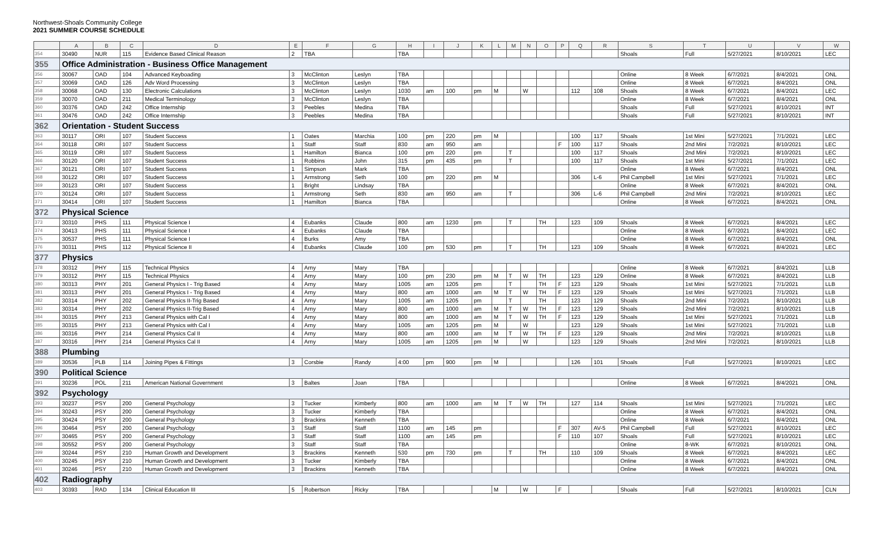Northwest-Shoals Community College
2021 SUMMER COURSE SCHEDULE
| | A | B | C | D | E | F | G | H | I | J | K | L | M | N | O | P | Q | R | S | T | U | V | W |
| --- | --- | --- | --- | --- | --- | --- | --- | --- | --- | --- | --- | --- | --- | --- | --- | --- | --- | --- | --- | --- | --- | --- | --- |
| 354 | 30490 | NUR | 115 | Evidence Based Clinical Reason | 2 | TBA | | TBA | | | | | | | | | | | Shoals | Full | 5/27/2021 | 8/10/2021 | LEC |
| 355 | Office Administration - Business Office Management | | | | | | | | | | | | | | | | | | | | | | |
| 356 | 30067 | OAD | 104 | Advanced Keyboading | 3 | McClinton | Leslyn | TBA | | | | | | | | | | | Online | 8 Week | 6/7/2021 | 8/4/2021 | ONL |
| 357 | 30069 | OAD | 126 | Adv Word Processing | 3 | McClinton | Leslyn | TBA | | | | | | | | | | | Online | 8 Week | 6/7/2021 | 8/4/2021 | ONL |
| 358 | 30068 | OAD | 130 | Electronic Calculations | 3 | McClinton | Leslyn | 1030 | am | 100 | pm | M | | W | | | 112 | 108 | Shoals | 8 Week | 6/7/2021 | 8/4/2021 | LEC |
| 359 | 30070 | OAD | 211 | Medical Terminology | 3 | McClinton | Leslyn | TBA | | | | | | | | | | | Online | 8 Week | 6/7/2021 | 8/4/2021 | ONL |
| 360 | 30376 | OAD | 242 | Office Internship | 3 | Peebles | Medina | TBA | | | | | | | | | | | Shoals | Full | 5/27/2021 | 8/10/2021 | INT |
| 361 | 30476 | OAD | 242 | Office Internship | 3 | Peebles | Medina | TBA | | | | | | | | | | | Shoals | Full | 5/27/2021 | 8/10/2021 | INT |
| 362 | Orientation - Student Success | | | | | | | | | | | | | | | | | | | | | | |
| 363 | 30117 | ORI | 107 | Student Success | 1 | Oates | Marchia | 100 | pm | 220 | pm | M | | | | | 100 | 117 | Shoals | 1st Mini | 5/27/2021 | 7/1/2021 | LEC |
| 364 | 30118 | ORI | 107 | Student Success | 1 | Staff | Staff | 830 | am | 950 | am | | | | | F | 100 | 117 | Shoals | 2nd Mini | 7/2/2021 | 8/10/2021 | LEC |
| 365 | 30119 | ORI | 107 | Student Success | 1 | Hamilton | Bianca | 100 | pm | 220 | pm | | T | | | | 100 | 117 | Shoals | 2nd Mini | 7/2/2021 | 8/10/2021 | LEC |
| 366 | 30120 | ORI | 107 | Student Success | 1 | Robbins | John | 315 | pm | 435 | pm | | T | | | | 100 | 117 | Shoals | 1st Mini | 5/27/2021 | 7/1/2021 | LEC |
| 367 | 30121 | ORI | 107 | Student Success | 1 | Simpson | Mark | TBA | | | | | | | | | | | Online | 8 Week | 6/7/2021 | 8/4/2021 | ONL |
| 368 | 30122 | ORI | 107 | Student Success | 1 | Armstrong | Seth | 100 | pm | 220 | pm | M | | | | | 306 | L-6 | Phil Campbell | 1st Mini | 5/27/2021 | 7/1/2021 | LEC |
| 369 | 30123 | ORI | 107 | Student Success | 1 | Bright | Lindsay | TBA | | | | | | | | | | | Online | 8 Week | 6/7/2021 | 8/4/2021 | ONL |
| 370 | 30124 | ORI | 107 | Student Success | 1 | Armstrong | Seth | 830 | am | 950 | am | | T | | | | 306 | L-6 | Phil Campbell | 2nd Mini | 7/2/2021 | 8/10/2021 | LEC |
| 371 | 30414 | ORI | 107 | Student Success | 1 | Hamilton | Bianca | TBA | | | | | | | | | | | Online | 8 Week | 6/7/2021 | 8/4/2021 | ONL |
| 372 | Physical Science | | | | | | | | | | | | | | | | | | | | | | |
| 373 | 30310 | PHS | 111 | Physical Science I | 4 | Eubanks | Claude | 800 | am | 1230 | pm | | T | | TH | | 123 | 109 | Shoals | 8 Week | 6/7/2021 | 8/4/2021 | LEC |
| 374 | 30413 | PHS | 111 | Physical Science I | 4 | Eubanks | Claude | TBA | | | | | | | | | | | Online | 8 Week | 6/7/2021 | 8/4/2021 | LEC |
| 375 | 30537 | PHS | 111 | Physical Science I | 4 | Burks | Amy | TBA | | | | | | | | | | | Online | 8 Week | 6/7/2021 | 8/4/2021 | ONL |
| 376 | 30311 | PHS | 112 | Physical Science II | 4 | Eubanks | Claude | 100 | pm | 530 | pm | | T | | TH | | 123 | 109 | Shoals | 8 Week | 6/7/2021 | 8/4/2021 | LEC |
| 377 | Physics | | | | | | | | | | | | | | | | | | | | | | |
| 378 | 30312 | PHY | 115 | Technical Physics | 4 | Arny | Mary | TBA | | | | | | | | | | | Online | 8 Week | 6/7/2021 | 8/4/2021 | LLB |
| 379 | 30312 | PHY | 115 | Technical Physics | 4 | Arny | Mary | 100 | pm | 230 | pm | M | T | W | TH | | 123 | 129 | Online | 8 Week | 6/7/2021 | 8/4/2021 | LLB |
| 380 | 30313 | PHY | 201 | General Physics I - Trig Based | 4 | Arny | Mary | 1005 | am | 1205 | pm | | T | | TH | F | 123 | 129 | Shoals | 1st Mini | 5/27/2021 | 7/1/2021 | LLB |
| 381 | 30313 | PHY | 201 | General Physics I - Trig Based | 4 | Arny | Mary | 800 | am | 1000 | am | M | T | W | TH | F | 123 | 129 | Shoals | 1st Mini | 5/27/2021 | 7/1/2021 | LLB |
| 382 | 30314 | PHY | 202 | General Physics II-Trig Based | 4 | Arny | Mary | 1005 | am | 1205 | pm | | T | | TH | | 123 | 129 | Shoals | 2nd Mini | 7/2/2021 | 8/10/2021 | LLB |
| 383 | 30314 | PHY | 202 | General Physics II-Trig Based | 4 | Arny | Mary | 800 | am | 1000 | am | M | T | W | TH | F | 123 | 129 | Shoals | 2nd Mini | 7/2/2021 | 8/10/2021 | LLB |
| 384 | 30315 | PHY | 213 | General Physics with Cal I | 4 | Arny | Mary | 800 | am | 1000 | am | M | T | W | TH | F | 123 | 129 | Shoals | 1st Mini | 5/27/2021 | 7/1/2021 | LLB |
| 385 | 30315 | PHY | 213 | General Physics with Cal I | 4 | Arny | Mary | 1005 | am | 1205 | pm | M | | W | | | 123 | 129 | Shoals | 1st Mini | 5/27/2021 | 7/1/2021 | LLB |
| 386 | 30316 | PHY | 214 | General Physics Cal II | 4 | Arny | Mary | 800 | am | 1000 | am | M | T | W | TH | F | 123 | 129 | Shoals | 2nd Mini | 7/2/2021 | 8/10/2021 | LLB |
| 387 | 30316 | PHY | 214 | General Physics Cal II | 4 | Arny | Mary | 1005 | am | 1205 | pm | M | | W | | | 123 | 129 | Shoals | 2nd Mini | 7/2/2021 | 8/10/2021 | LLB |
| 388 | Plumbing | | | | | | | | | | | | | | | | | | | | | | |
| 389 | 30536 | PLB | 114 | Joining Pipes & Fittings | 3 | Corsbie | Randy | 4:00 | pm | 900 | pm | M | | | | | 126 | 101 | Shoals | Full | 5/27/2021 | 8/10/2021 | LEC |
| 390 | Political Science | | | | | | | | | | | | | | | | | | | | | | |
| 391 | 30236 | POL | 211 | American National Government | 3 | Baltes | Joan | TBA | | | | | | | | | | | Online | 8 Week | 6/7/2021 | 8/4/2021 | ONL |
| 392 | Psychology | | | | | | | | | | | | | | | | | | | | | | |
| 393 | 30237 | PSY | 200 | General Psychology | 3 | Tucker | Kimberly | 800 | am | 1000 | am | M | T | W | TH | | 127 | 114 | Shoals | 1st Mini | 5/27/2021 | 7/1/2021 | LEC |
| 394 | 30243 | PSY | 200 | General Psychology | 3 | Tucker | Kimberly | TBA | | | | | | | | | | | Online | 8 Week | 6/7/2021 | 8/4/2021 | ONL |
| 395 | 30424 | PSY | 200 | General Psychology | 3 | Brackins | Kenneth | TBA | | | | | | | | | | | Online | 8 Week | 6/7/2021 | 8/4/2021 | ONL |
| 396 | 30464 | PSY | 200 | General Psychology | 3 | Staff | Staff | 1100 | am | 145 | pm | | | | | F | 307 | AV-5 | Phil Campbell | Full | 5/27/2021 | 8/10/2021 | LEC |
| 397 | 30465 | PSY | 200 | General Psychology | 3 | Staff | Staff | 1100 | am | 145 | pm | | | | | F | 110 | 107 | Shoals | Full | 5/27/2021 | 8/10/2021 | LEC |
| 398 | 30552 | PSY | 200 | General Psychology | 3 | Staff | Staff | TBA | | | | | | | | | | | Online | 8-WK | 6/7/2021 | 8/10/2021 | ONL |
| 399 | 30244 | PSY | 210 | Human Growth and Development | 3 | Brackins | Kenneth | 530 | pm | 730 | pm | | T | | TH | | 110 | 109 | Shoals | 8 Week | 6/7/2021 | 8/4/2021 | LEC |
| 400 | 30245 | PSY | 210 | Human Growth and Development | 3 | Tucker | Kimberly | TBA | | | | | | | | | | | Online | 8 Week | 6/7/2021 | 8/4/2021 | ONL |
| 401 | 30246 | PSY | 210 | Human Growth and Development | 3 | Brackins | Kenneth | TBA | | | | | | | | | | | Online | 8 Week | 6/7/2021 | 8/4/2021 | ONL |
| 402 | Radiography | | | | | | | | | | | | | | | | | | | | | | |
| 403 | 30393 | RAD | 134 | Clinical Education III | 5 | Robertson | Ricky | TBA | | | | M | | W | | F | | | Shoals | Full | 5/27/2021 | 8/10/2021 | CLN |